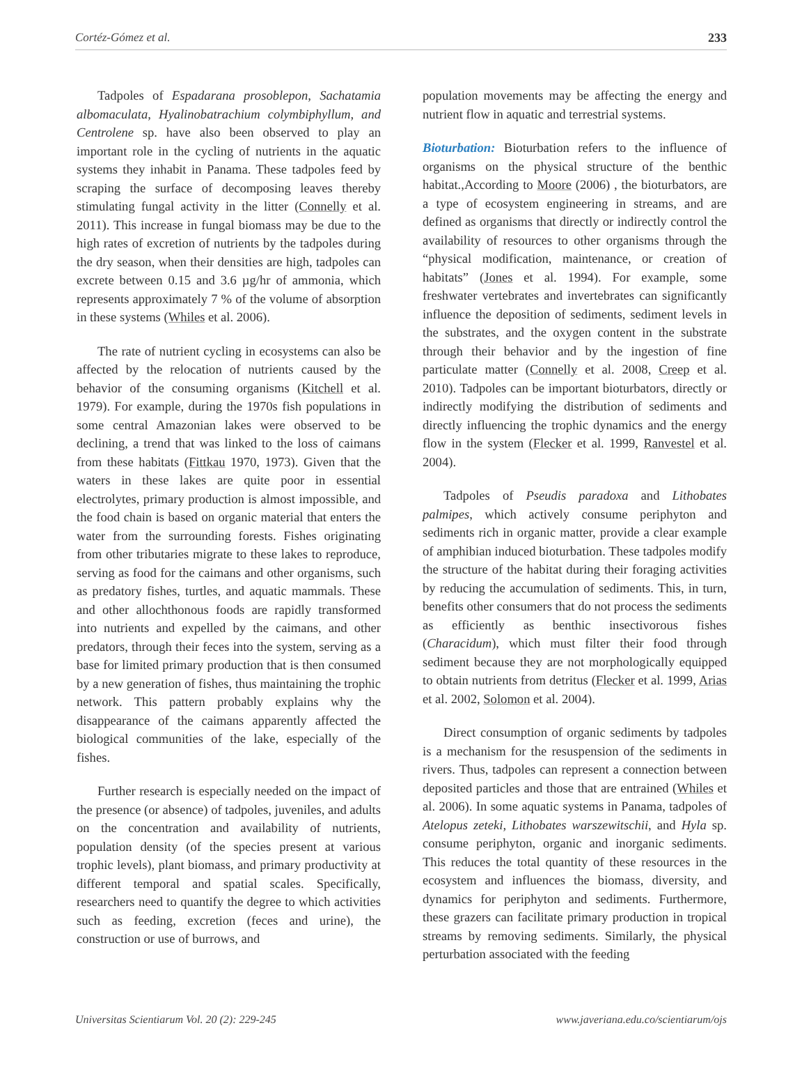Cortéz-Gómez et al. 233
Tadpoles of Espadarana prosoblepon, Sachatamia albomaculata, Hyalinobatrachium colymbiphyllum, and Centrolene sp. have also been observed to play an important role in the cycling of nutrients in the aquatic systems they inhabit in Panama. These tadpoles feed by scraping the surface of decomposing leaves thereby stimulating fungal activity in the litter (Connelly et al. 2011). This increase in fungal biomass may be due to the high rates of excretion of nutrients by the tadpoles during the dry season, when their densities are high, tadpoles can excrete between 0.15 and 3.6 µg/hr of ammonia, which represents approximately 7 % of the volume of absorption in these systems (Whiles et al. 2006).
The rate of nutrient cycling in ecosystems can also be affected by the relocation of nutrients caused by the behavior of the consuming organisms (Kitchell et al. 1979). For example, during the 1970s fish populations in some central Amazonian lakes were observed to be declining, a trend that was linked to the loss of caimans from these habitats (Fittkau 1970, 1973). Given that the waters in these lakes are quite poor in essential electrolytes, primary production is almost impossible, and the food chain is based on organic material that enters the water from the surrounding forests. Fishes originating from other tributaries migrate to these lakes to reproduce, serving as food for the caimans and other organisms, such as predatory fishes, turtles, and aquatic mammals. These and other allochthonous foods are rapidly transformed into nutrients and expelled by the caimans, and other predators, through their feces into the system, serving as a base for limited primary production that is then consumed by a new generation of fishes, thus maintaining the trophic network. This pattern probably explains why the disappearance of the caimans apparently affected the biological communities of the lake, especially of the fishes.
Further research is especially needed on the impact of the presence (or absence) of tadpoles, juveniles, and adults on the concentration and availability of nutrients, population density (of the species present at various trophic levels), plant biomass, and primary productivity at different temporal and spatial scales. Specifically, researchers need to quantify the degree to which activities such as feeding, excretion (feces and urine), the construction or use of burrows, and
population movements may be affecting the energy and nutrient flow in aquatic and terrestrial systems.
Bioturbation: Bioturbation refers to the influence of organisms on the physical structure of the benthic habitat.,According to Moore (2006) , the bioturbators, are a type of ecosystem engineering in streams, and are defined as organisms that directly or indirectly control the availability of resources to other organisms through the “physical modification, maintenance, or creation of habitats” (Jones et al. 1994). For example, some freshwater vertebrates and invertebrates can significantly influence the deposition of sediments, sediment levels in the substrates, and the oxygen content in the substrate through their behavior and by the ingestion of fine particulate matter (Connelly et al. 2008, Creep et al. 2010). Tadpoles can be important bioturbators, directly or indirectly modifying the distribution of sediments and directly influencing the trophic dynamics and the energy flow in the system (Flecker et al. 1999, Ranvestel et al. 2004).
Tadpoles of Pseudis paradoxa and Lithobates palmipes, which actively consume periphyton and sediments rich in organic matter, provide a clear example of amphibian induced bioturbation. These tadpoles modify the structure of the habitat during their foraging activities by reducing the accumulation of sediments. This, in turn, benefits other consumers that do not process the sediments as efficiently as benthic insectivorous fishes (Characidum), which must filter their food through sediment because they are not morphologically equipped to obtain nutrients from detritus (Flecker et al. 1999, Arias et al. 2002, Solomon et al. 2004).
Direct consumption of organic sediments by tadpoles is a mechanism for the resuspension of the sediments in rivers. Thus, tadpoles can represent a connection between deposited particles and those that are entrained (Whiles et al. 2006). In some aquatic systems in Panama, tadpoles of Atelopus zeteki, Lithobates warszewitschii, and Hyla sp. consume periphyton, organic and inorganic sediments. This reduces the total quantity of these resources in the ecosystem and influences the biomass, diversity, and dynamics for periphyton and sediments. Furthermore, these grazers can facilitate primary production in tropical streams by removing sediments. Similarly, the physical perturbation associated with the feeding
Universitas Scientiarum Vol. 20 (2): 229-245 www.javeriana.edu.co/scientiarum/ojs